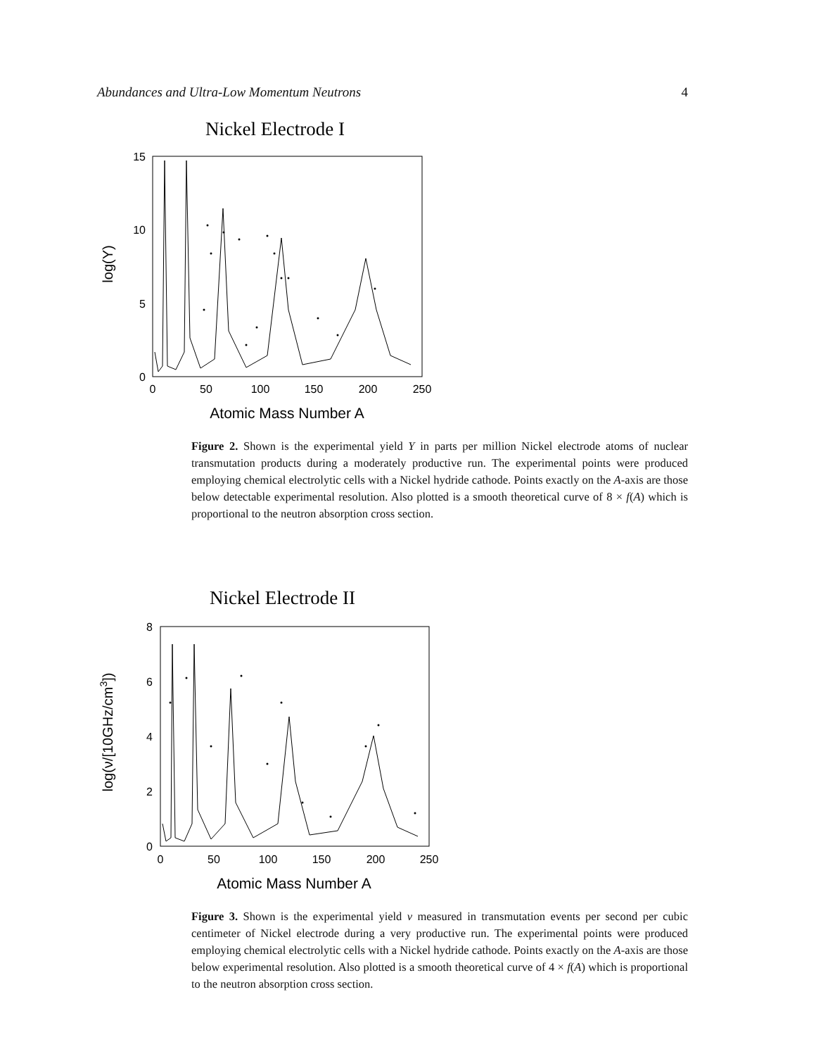Abundances and Ultra-Low Momentum Neutrons 4
Nickel Electrode I
15
10
5
0
0
50
100
150
200
250
log(Y)
Atomic Mass Number A
Figure 2. Shown is the experimental yield Y in parts per million Nickel electrode atoms of nuclear transmutation products during a moderately productive run. The experimental points were produced employing chemical electrolytic cells with a Nickel hydride cathode. Points exactly on the A-axis are those below detectable experimental resolution. Also plotted is a smooth theoretical curve of 8 × f(A) which is proportional to the neutron absorption cross section.
Nickel Electrode II
8
6
4
2
0
0
50
100
150
200
250
log(ν/[10GHz/cm3])
Atomic Mass Number A
Figure 3. Shown is the experimental yield ν measured in transmutation events per second per cubic centimeter of Nickel electrode during a very productive run. The experimental points were produced employing chemical electrolytic cells with a Nickel hydride cathode. Points exactly on the A-axis are those below experimental resolution. Also plotted is a smooth theoretical curve of 4 × f(A) which is proportional to the neutron absorption cross section.